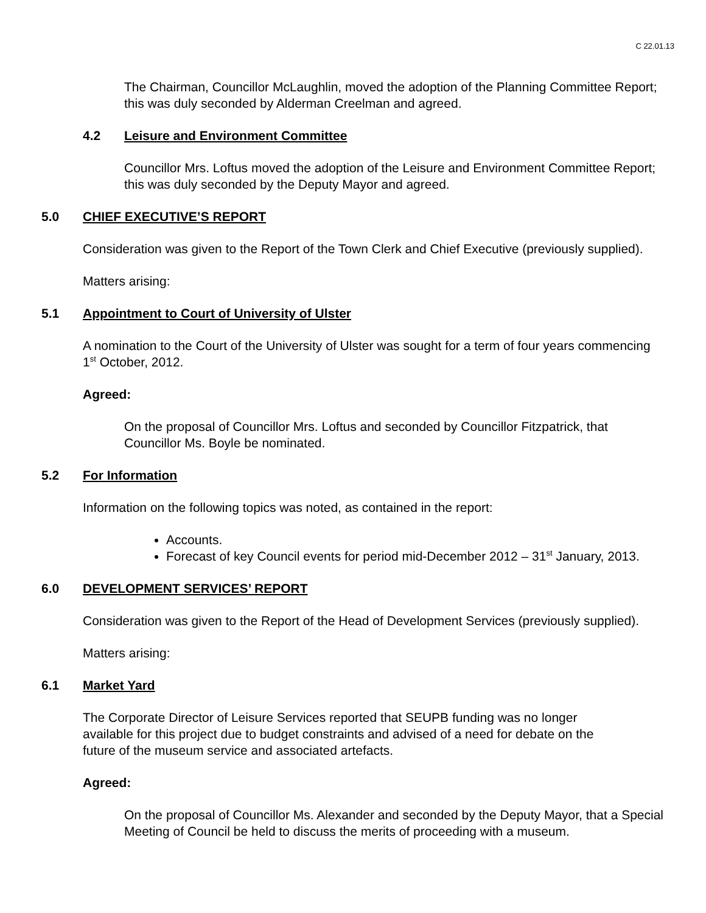C 22.01.13
The Chairman, Councillor McLaughlin, moved the adoption of the Planning Committee Report; this was duly seconded by Alderman Creelman and agreed.
4.2 Leisure and Environment Committee
Councillor Mrs. Loftus moved the adoption of the Leisure and Environment Committee Report; this was duly seconded by the Deputy Mayor and agreed.
5.0 CHIEF EXECUTIVE’S REPORT
Consideration was given to the Report of the Town Clerk and Chief Executive (previously supplied).
Matters arising:
5.1 Appointment to Court of University of Ulster
A nomination to the Court of the University of Ulster was sought for a term of four years commencing 1<sup>st</sup> October, 2012.
Agreed:
On the proposal of Councillor Mrs. Loftus and seconded by Councillor Fitzpatrick, that Councillor Ms. Boyle be nominated.
5.2 For Information
Information on the following topics was noted, as contained in the report:
Accounts.
Forecast of key Council events for period mid-December 2012 – 31<sup>st</sup> January, 2013.
6.0 DEVELOPMENT SERVICES’ REPORT
Consideration was given to the Report of the Head of Development Services (previously supplied).
Matters arising:
6.1 Market Yard
The Corporate Director of Leisure Services reported that SEUPB funding was no longer available for this project due to budget constraints and advised of a need for debate on the future of the museum service and associated artefacts.
Agreed:
On the proposal of Councillor Ms. Alexander and seconded by the Deputy Mayor, that a Special Meeting of Council be held to discuss the merits of proceeding with a museum.